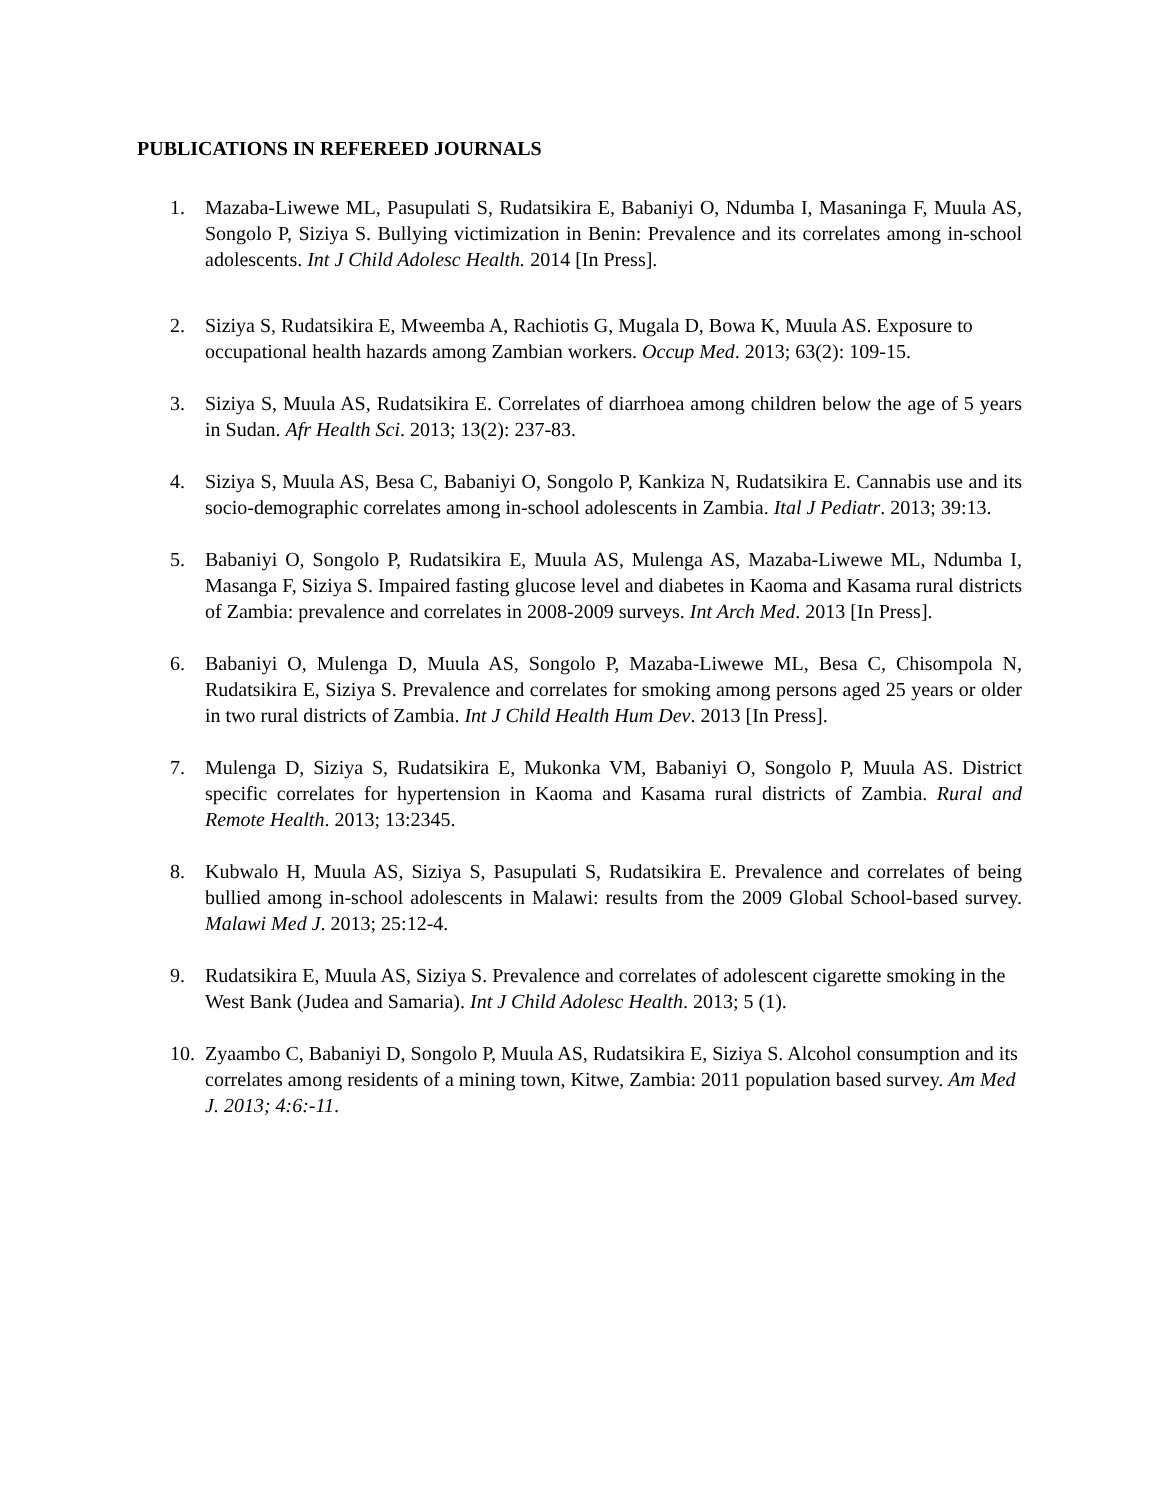PUBLICATIONS IN REFEREED JOURNALS
1. Mazaba-Liwewe ML, Pasupulati S, Rudatsikira E, Babaniyi O, Ndumba I, Masaninga F, Muula AS, Songolo P, Siziya S. Bullying victimization in Benin: Prevalence and its correlates among in-school adolescents. Int J Child Adolesc Health. 2014 [In Press].
2. Siziya S, Rudatsikira E, Mweemba A, Rachiotis G, Mugala D, Bowa K, Muula AS. Exposure to occupational health hazards among Zambian workers. Occup Med. 2013; 63(2): 109-15.
3. Siziya S, Muula AS, Rudatsikira E. Correlates of diarrhoea among children below the age of 5 years in Sudan. Afr Health Sci. 2013; 13(2): 237-83.
4. Siziya S, Muula AS, Besa C, Babaniyi O, Songolo P, Kankiza N, Rudatsikira E. Cannabis use and its socio-demographic correlates among in-school adolescents in Zambia. Ital J Pediatr. 2013; 39:13.
5. Babaniyi O, Songolo P, Rudatsikira E, Muula AS, Mulenga AS, Mazaba-Liwewe ML, Ndumba I, Masanga F, Siziya S. Impaired fasting glucose level and diabetes in Kaoma and Kasama rural districts of Zambia: prevalence and correlates in 2008-2009 surveys. Int Arch Med. 2013 [In Press].
6. Babaniyi O, Mulenga D, Muula AS, Songolo P, Mazaba-Liwewe ML, Besa C, Chisompola N, Rudatsikira E, Siziya S. Prevalence and correlates for smoking among persons aged 25 years or older in two rural districts of Zambia. Int J Child Health Hum Dev. 2013 [In Press].
7. Mulenga D, Siziya S, Rudatsikira E, Mukonka VM, Babaniyi O, Songolo P, Muula AS. District specific correlates for hypertension in Kaoma and Kasama rural districts of Zambia. Rural and Remote Health. 2013; 13:2345.
8. Kubwalo H, Muula AS, Siziya S, Pasupulati S, Rudatsikira E. Prevalence and correlates of being bullied among in-school adolescents in Malawi: results from the 2009 Global School-based survey. Malawi Med J. 2013; 25:12-4.
9. Rudatsikira E, Muula AS, Siziya S. Prevalence and correlates of adolescent cigarette smoking in the West Bank (Judea and Samaria). Int J Child Adolesc Health. 2013; 5 (1).
10.
Zyaambo C, Babaniyi D, Songolo P, Muula AS, Rudatsikira E, Siziya S. Alcohol consumption and its correlates among residents of a mining town, Kitwe, Zambia: 2011 population based survey. Am Med J. 2013; 4:6:-11.